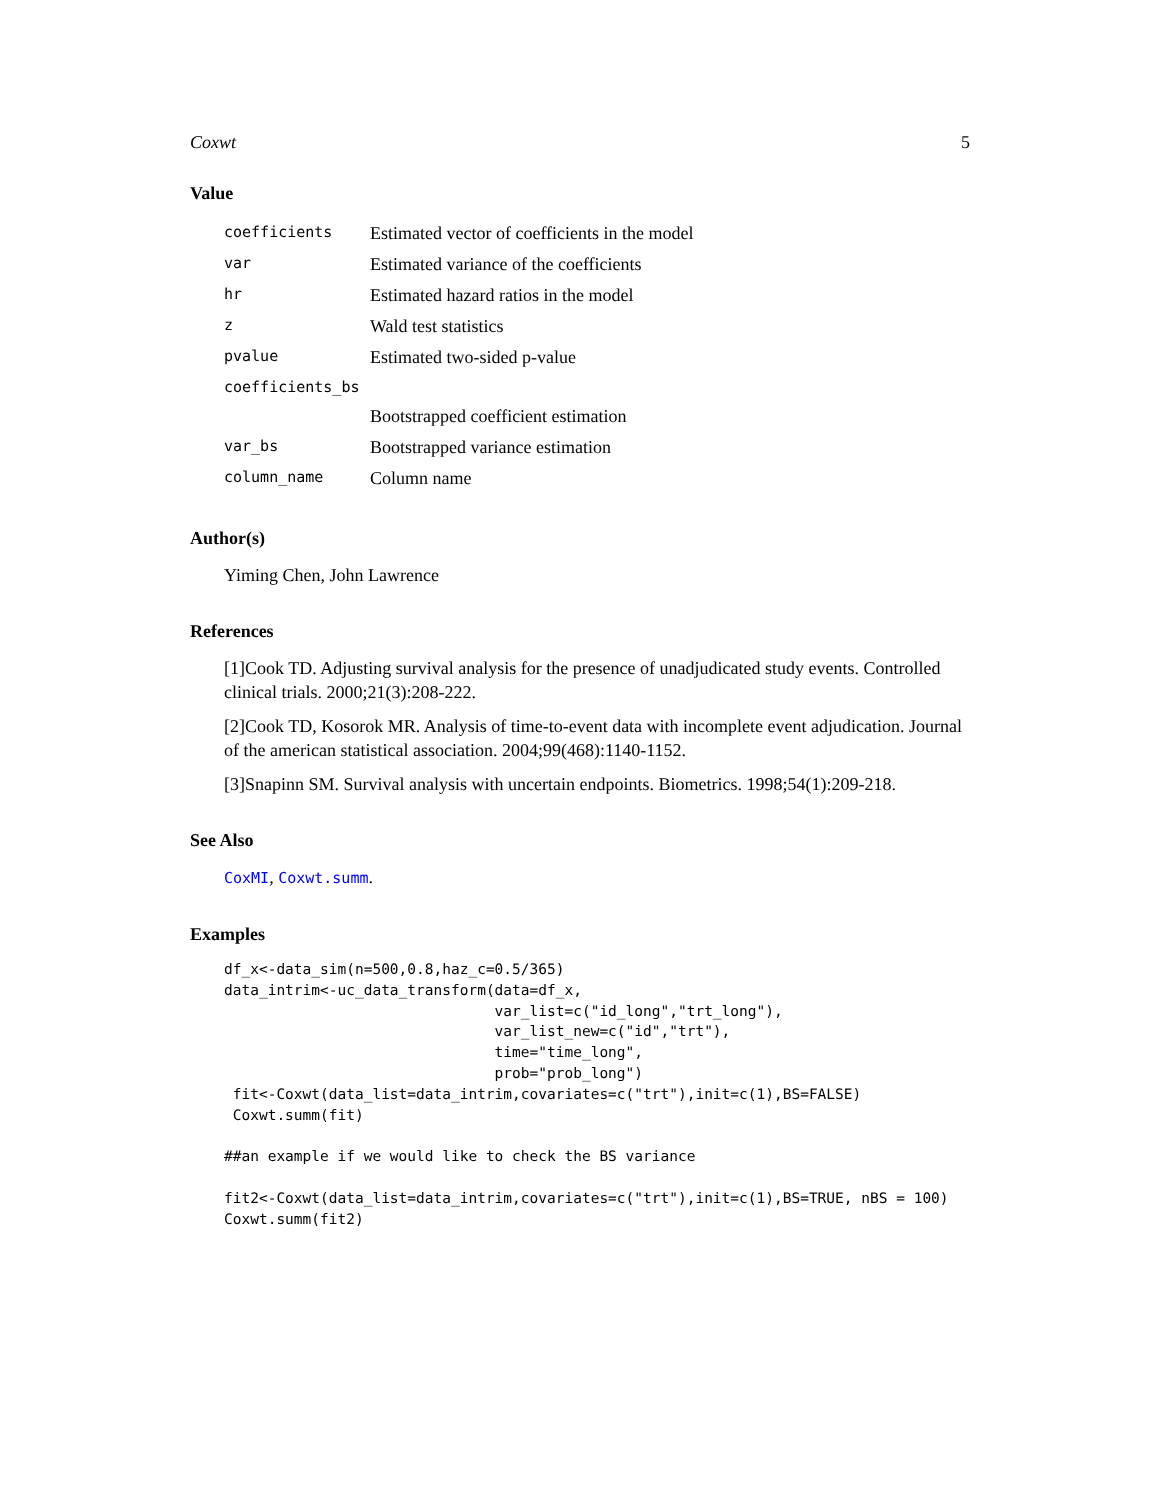Coxwt 5
Value
| coefficients | Estimated vector of coefficients in the model |
| var | Estimated variance of the coefficients |
| hr | Estimated hazard ratios in the model |
| z | Wald test statistics |
| pvalue | Estimated two-sided p-value |
| coefficients_bs | |
| | Bootstrapped coefficient estimation |
| var_bs | Bootstrapped variance estimation |
| column_name | Column name |
Author(s)
Yiming Chen, John Lawrence
References
[1]Cook TD. Adjusting survival analysis for the presence of unadjudicated study events. Controlled clinical trials. 2000;21(3):208-222.
[2]Cook TD, Kosorok MR. Analysis of time-to-event data with incomplete event adjudication. Journal of the american statistical association. 2004;99(468):1140-1152.
[3]Snapinn SM. Survival analysis with uncertain endpoints. Biometrics. 1998;54(1):209-218.
See Also
CoxMI, Coxwt.summ.
Examples
df_x<-data_sim(n=500,0.8,haz_c=0.5/365)
data_intrim<-uc_data_transform(data=df_x,
                               var_list=c("id_long","trt_long"),
                               var_list_new=c("id","trt"),
                               time="time_long",
                               prob="prob_long")
 fit<-Coxwt(data_list=data_intrim,covariates=c("trt"),init=c(1),BS=FALSE)
 Coxwt.summ(fit)

##an example if we would like to check the BS variance

fit2<-Coxwt(data_list=data_intrim,covariates=c("trt"),init=c(1),BS=TRUE, nBS = 100)
Coxwt.summ(fit2)